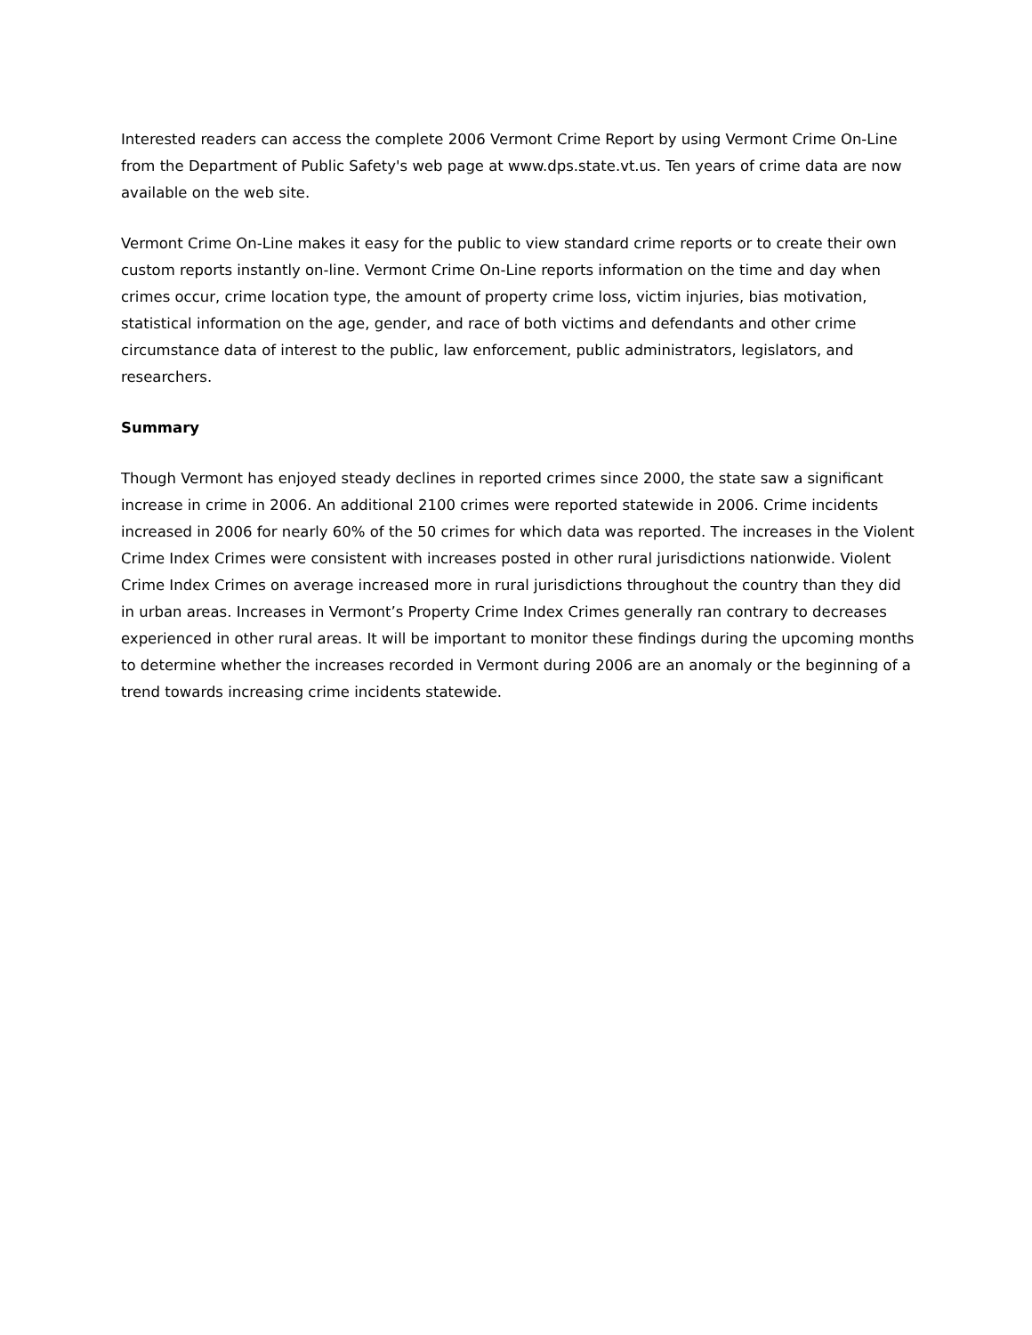Interested readers can access the complete 2006 Vermont Crime Report by using Vermont Crime On-Line from the Department of Public Safety's web page at www.dps.state.vt.us. Ten years of crime data are now available on the web site.
Vermont Crime On-Line makes it easy for the public to view standard crime reports or to create their own custom reports instantly on-line. Vermont Crime On-Line reports information on the time and day when crimes occur, crime location type, the amount of property crime loss, victim injuries, bias motivation, statistical information on the age, gender, and race of both victims and defendants and other crime circumstance data of interest to the public, law enforcement, public administrators, legislators, and researchers.
Summary
Though Vermont has enjoyed steady declines in reported crimes since 2000, the state saw a significant increase in crime in 2006. An additional 2100 crimes were reported statewide in 2006. Crime incidents increased in 2006 for nearly 60% of the 50 crimes for which data was reported. The increases in the Violent Crime Index Crimes were consistent with increases posted in other rural jurisdictions nationwide. Violent Crime Index Crimes on average increased more in rural jurisdictions throughout the country than they did in urban areas. Increases in Vermont’s Property Crime Index Crimes generally ran contrary to decreases experienced in other rural areas. It will be important to monitor these findings during the upcoming months to determine whether the increases recorded in Vermont during 2006 are an anomaly or the beginning of a trend towards increasing crime incidents statewide.